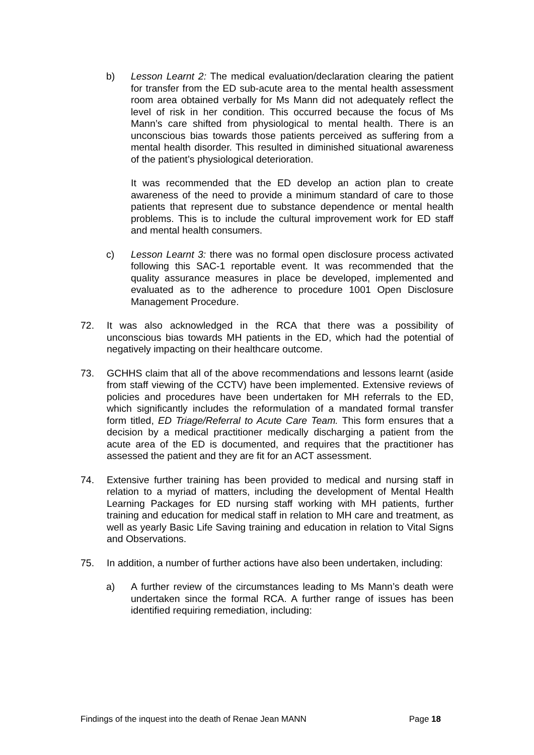b) Lesson Learnt 2: The medical evaluation/declaration clearing the patient for transfer from the ED sub-acute area to the mental health assessment room area obtained verbally for Ms Mann did not adequately reflect the level of risk in her condition. This occurred because the focus of Ms Mann’s care shifted from physiological to mental health. There is an unconscious bias towards those patients perceived as suffering from a mental health disorder. This resulted in diminished situational awareness of the patient’s physiological deterioration.
It was recommended that the ED develop an action plan to create awareness of the need to provide a minimum standard of care to those patients that represent due to substance dependence or mental health problems. This is to include the cultural improvement work for ED staff and mental health consumers.
c) Lesson Learnt 3: there was no formal open disclosure process activated following this SAC-1 reportable event. It was recommended that the quality assurance measures in place be developed, implemented and evaluated as to the adherence to procedure 1001 Open Disclosure Management Procedure.
72. It was also acknowledged in the RCA that there was a possibility of unconscious bias towards MH patients in the ED, which had the potential of negatively impacting on their healthcare outcome.
73. GCHHS claim that all of the above recommendations and lessons learnt (aside from staff viewing of the CCTV) have been implemented. Extensive reviews of policies and procedures have been undertaken for MH referrals to the ED, which significantly includes the reformulation of a mandated formal transfer form titled, ED Triage/Referral to Acute Care Team. This form ensures that a decision by a medical practitioner medically discharging a patient from the acute area of the ED is documented, and requires that the practitioner has assessed the patient and they are fit for an ACT assessment.
74. Extensive further training has been provided to medical and nursing staff in relation to a myriad of matters, including the development of Mental Health Learning Packages for ED nursing staff working with MH patients, further training and education for medical staff in relation to MH care and treatment, as well as yearly Basic Life Saving training and education in relation to Vital Signs and Observations.
75. In addition, a number of further actions have also been undertaken, including:
a) A further review of the circumstances leading to Ms Mann’s death were undertaken since the formal RCA. A further range of issues has been identified requiring remediation, including:
Findings of the inquest into the death of Renae Jean MANN Page 18